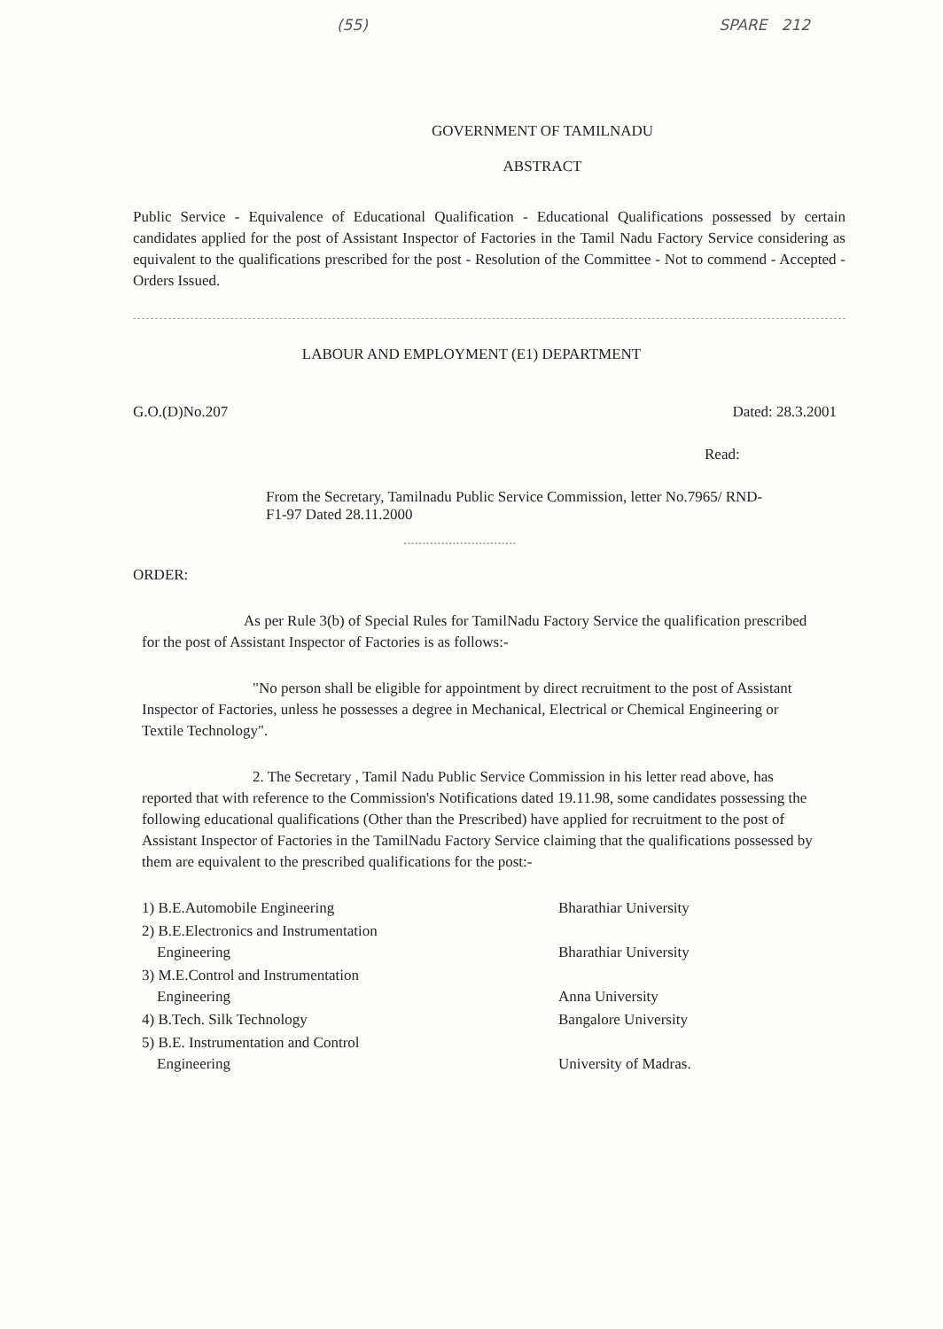(55) SPARE 212
GOVERNMENT OF TAMILNADU
ABSTRACT
Public Service - Equivalence of Educational Qualification - Educational Qualifications possessed by certain candidates applied for the post of Assistant Inspector of Factories in the Tamil Nadu Factory Service considering as equivalent to the qualifications prescribed for the post - Resolution of the Committee - Not to commend - Accepted - Orders Issued.
LABOUR AND EMPLOYMENT (E1) DEPARTMENT
G.O.(D)No.207 Dated: 28.3.2001
Read:
From the Secretary, Tamilnadu Public Service Commission, letter No.7965/ RND-F1-97 Dated 28.11.2000
..............................
ORDER:
As per Rule 3(b) of Special Rules for TamilNadu Factory Service the qualification prescribed for the post of Assistant Inspector of Factories is as follows:-
"No person shall be eligible for appointment by direct recruitment to the post of Assistant Inspector of Factories, unless he possesses a degree in Mechanical, Electrical or Chemical Engineering or Textile Technology".
2. The Secretary , Tamil Nadu Public Service Commission in his letter read above, has reported that with reference to the Commission's Notifications dated 19.11.98, some candidates possessing the following educational qualifications (Other than the Prescribed) have applied for recruitment to the post of Assistant Inspector of Factories in the TamilNadu Factory Service claiming that the qualifications possessed by them are equivalent to the prescribed qualifications for the post:-
1) B.E.Automobile Engineering Bharathiar University 2) B.E.Electronics and Instrumentation
Engineering
Bharathiar University 3) M.E.Control and Instrumentation
Engineering
Anna University 4) B.Tech. Silk Technology Bangalore University 5) B.E. Instrumentation and Control
Engineering
University of Madras.